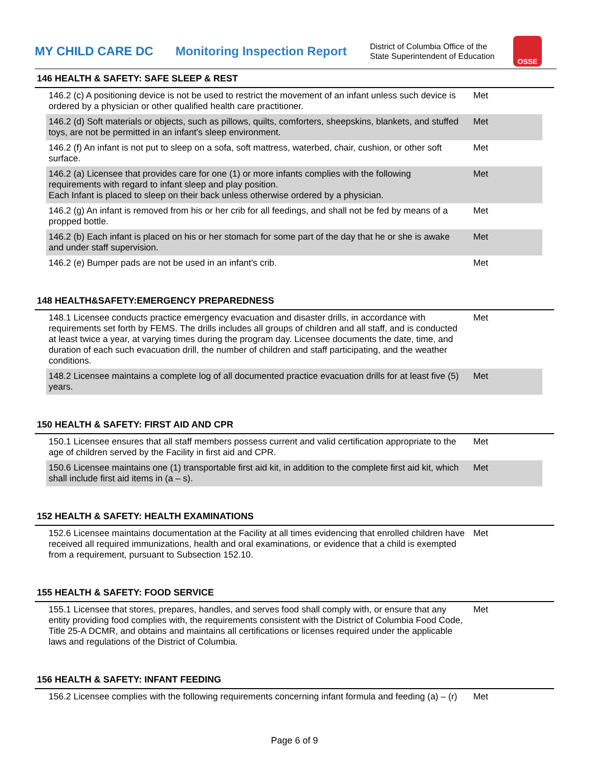MY CHILD CARE DC
Monitoring Inspection Report
District of Columbia Office of the
State Superintendent of Education
OSSE
146 HEALTH & SAFETY: SAFE SLEEP & REST
| 146.2 (c) A positioning device is not be used to restrict the movement of an infant unless such device is ordered by a physician or other qualified health care practitioner. | Met |
| 146.2 (d) Soft materials or objects, such as pillows, quilts, comforters, sheepskins, blankets, and stuffed toys, are not be permitted in an infant's sleep environment. | Met |
| 146.2 (f) An infant is not put to sleep on a sofa, soft mattress, waterbed, chair, cushion, or other soft surface. | Met |
| 146.2 (a) Licensee that provides care for one (1) or more infants complies with the following requirements with regard to infant sleep and play position. Each Infant is placed to sleep on their back unless otherwise ordered by a physician. | Met |
| 146.2 (g) An infant is removed from his or her crib for all feedings, and shall not be fed by means of a propped bottle. | Met |
| 146.2 (b) Each infant is placed on his or her stomach for some part of the day that he or she is awake and under staff supervision. | Met |
| 146.2 (e) Bumper pads are not be used in an infant's crib. | Met |
148 HEALTH&SAFETY:EMERGENCY PREPAREDNESS
| 148.1 Licensee conducts practice emergency evacuation and disaster drills, in accordance with requirements set forth by FEMS. The drills includes all groups of children and all staff, and is conducted at least twice a year, at varying times during the program day. Licensee documents the date, time, and duration of each such evacuation drill, the number of children and staff participating, and the weather conditions. | Met |
| 148.2 Licensee maintains a complete log of all documented practice evacuation drills for at least five (5) years. | Met |
150 HEALTH & SAFETY: FIRST AID AND CPR
| 150.1 Licensee ensures that all staff members possess current and valid certification appropriate to the age of children served by the Facility in first aid and CPR. | Met |
| 150.6 Licensee maintains one (1) transportable first aid kit, in addition to the complete first aid kit, which shall include first aid items in (a – s). | Met |
152 HEALTH & SAFETY: HEALTH EXAMINATIONS
| 152.6 Licensee maintains documentation at the Facility at all times evidencing that enrolled children have received all required immunizations, health and oral examinations, or evidence that a child is exempted from a requirement, pursuant to Subsection 152.10. | Met |
155 HEALTH & SAFETY: FOOD SERVICE
| 155.1 Licensee that stores, prepares, handles, and serves food shall comply with, or ensure that any entity providing food complies with, the requirements consistent with the District of Columbia Food Code, Title 25-A DCMR, and obtains and maintains all certifications or licenses required under the applicable laws and regulations of the District of Columbia. | Met |
156 HEALTH & SAFETY: INFANT FEEDING
| 156.2 Licensee complies with the following requirements concerning infant formula and feeding (a) – (r) | Met |
Page 6 of 9